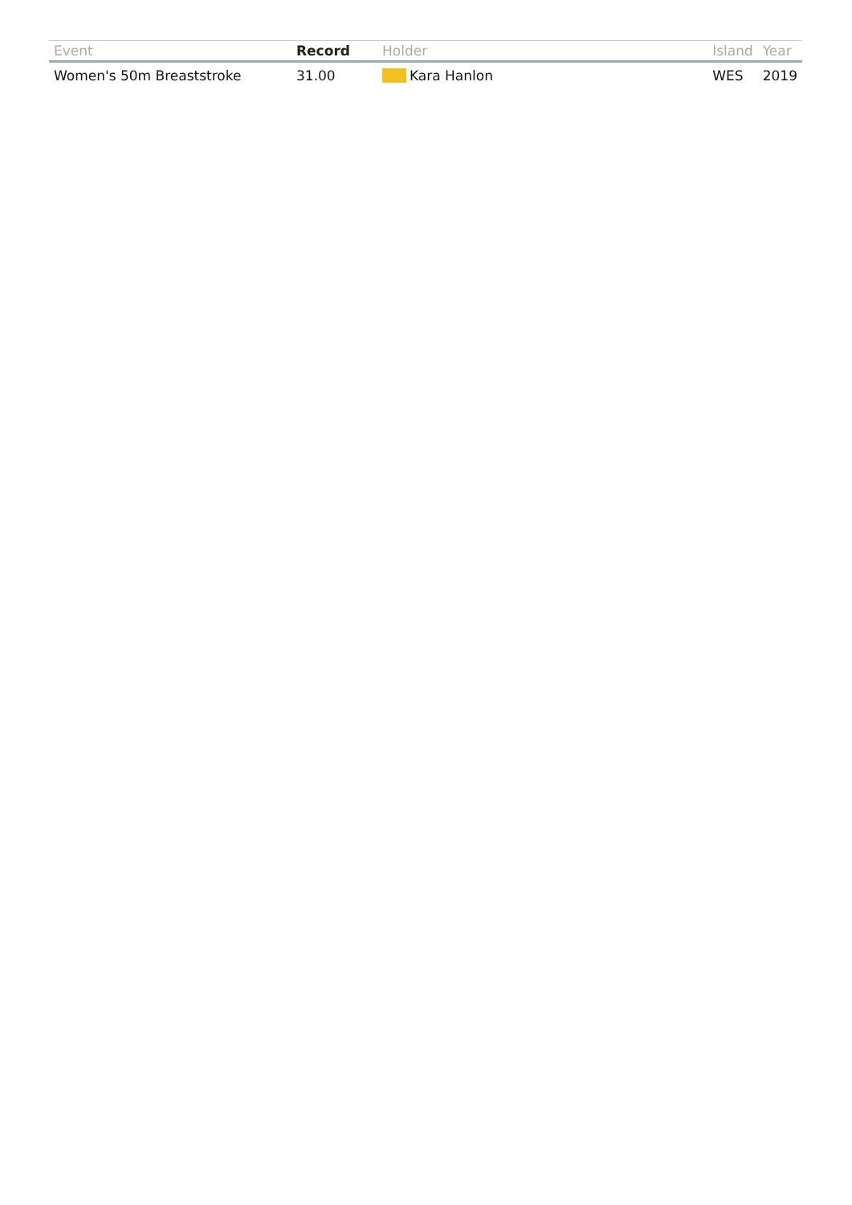| Event | Record | Holder | Island | Year |
| --- | --- | --- | --- | --- |
| Women's 50m Breaststroke | 31.00 | Kara Hanlon | WES | 2019 |